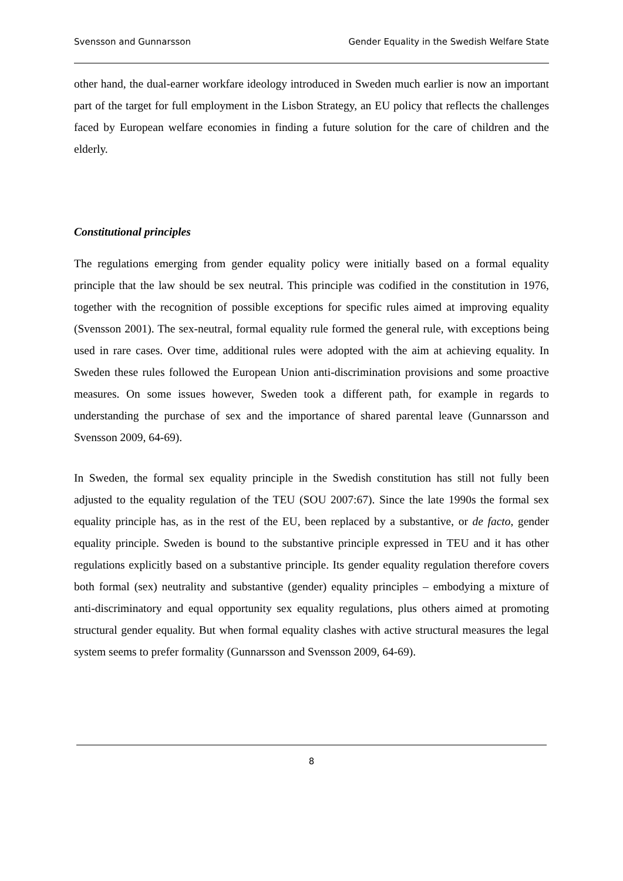Svensson and Gunnarsson Gender Equality in the Swedish Welfare State
other hand, the dual-earner workfare ideology introduced in Sweden much earlier is now an important part of the target for full employment in the Lisbon Strategy, an EU policy that reflects the challenges faced by European welfare economies in finding a future solution for the care of children and the elderly.
Constitutional principles
The regulations emerging from gender equality policy were initially based on a formal equality principle that the law should be sex neutral. This principle was codified in the constitution in 1976, together with the recognition of possible exceptions for specific rules aimed at improving equality (Svensson 2001). The sex-neutral, formal equality rule formed the general rule, with exceptions being used in rare cases. Over time, additional rules were adopted with the aim at achieving equality. In Sweden these rules followed the European Union anti-discrimination provisions and some proactive measures. On some issues however, Sweden took a different path, for example in regards to understanding the purchase of sex and the importance of shared parental leave (Gunnarsson and Svensson 2009, 64-69).
In Sweden, the formal sex equality principle in the Swedish constitution has still not fully been adjusted to the equality regulation of the TEU (SOU 2007:67). Since the late 1990s the formal sex equality principle has, as in the rest of the EU, been replaced by a substantive, or de facto, gender equality principle. Sweden is bound to the substantive principle expressed in TEU and it has other regulations explicitly based on a substantive principle. Its gender equality regulation therefore covers both formal (sex) neutrality and substantive (gender) equality principles – embodying a mixture of anti-discriminatory and equal opportunity sex equality regulations, plus others aimed at promoting structural gender equality. But when formal equality clashes with active structural measures the legal system seems to prefer formality (Gunnarsson and Svensson 2009, 64-69).
8